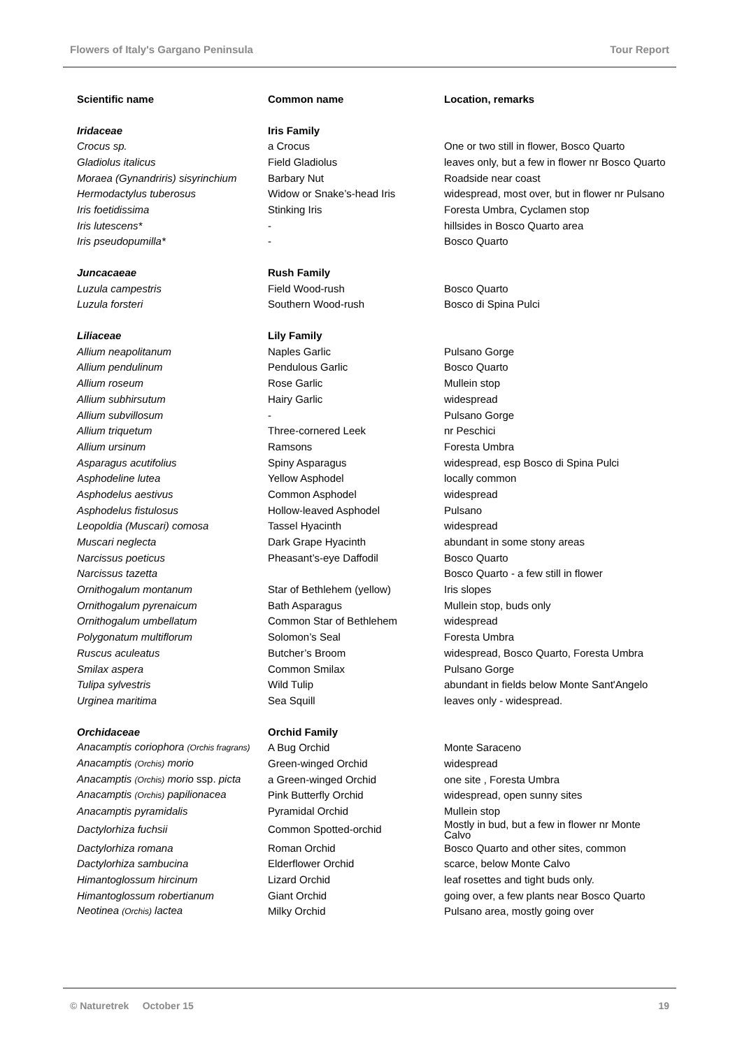Flowers of Italy's Gargano Peninsula Tour Report
| Scientific name | Common name | Location, remarks |
| --- | --- | --- |
| Iridaceae | Iris Family | |
| Crocus sp. | a Crocus | One or two still in flower, Bosco Quarto |
| Gladiolus italicus | Field Gladiolus | leaves only, but a few in flower nr Bosco Quarto |
| Moraea (Gynandriris) sisyrinchium | Barbary Nut | Roadside near coast |
| Hermodactylus tuberosus | Widow or Snake’s-head Iris | widespread, most over, but in flower nr Pulsano |
| Iris foetidissima | Stinking Iris | Foresta Umbra, Cyclamen stop |
| Iris lutescens* | - | hillsides in Bosco Quarto area |
| Iris pseudopumilla* | - | Bosco Quarto |
| Juncacaeae | Rush Family | |
| Luzula campestris | Field Wood-rush | Bosco Quarto |
| Luzula forsteri | Southern Wood-rush | Bosco di Spina Pulci |
| Liliaceae | Lily Family | |
| Allium neapolitanum | Naples Garlic | Pulsano Gorge |
| Allium pendulinum | Pendulous Garlic | Bosco Quarto |
| Allium roseum | Rose Garlic | Mullein stop |
| Allium subhirsutum | Hairy Garlic | widespread |
| Allium subvillosum | - | Pulsano Gorge |
| Allium triquetum | Three-cornered Leek | nr Peschici |
| Allium ursinum | Ramsons | Foresta Umbra |
| Asparagus acutifolius | Spiny Asparagus | widespread, esp Bosco di Spina Pulci |
| Asphodeline lutea | Yellow Asphodel | locally common |
| Asphodelus aestivus | Common Asphodel | widespread |
| Asphodelus fistulosus | Hollow-leaved Asphodel | Pulsano |
| Leopoldia (Muscari) comosa | Tassel Hyacinth | widespread |
| Muscari neglecta | Dark Grape Hyacinth | abundant in some stony areas |
| Narcissus poeticus | Pheasant’s-eye Daffodil | Bosco Quarto |
| Narcissus tazetta | | Bosco Quarto - a few still in flower |
| Ornithogalum montanum | Star of Bethlehem (yellow) | Iris slopes |
| Ornithogalum pyrenaicum | Bath Asparagus | Mullein stop, buds only |
| Ornithogalum umbellatum | Common Star of Bethlehem | widespread |
| Polygonatum multiflorum | Solomon’s Seal | Foresta Umbra |
| Ruscus aculeatus | Butcher’s Broom | widespread, Bosco Quarto, Foresta Umbra |
| Smilax aspera | Common Smilax | Pulsano Gorge |
| Tulipa sylvestris | Wild Tulip | abundant in fields below Monte Sant'Angelo |
| Urginea maritima | Sea Squill | leaves only - widespread. |
| Orchidaceae | Orchid Family | |
| Anacamptis coriophora (Orchis fragrans) | A Bug Orchid | Monte Saraceno |
| Anacamptis (Orchis) morio | Green-winged Orchid | widespread |
| Anacamptis (Orchis) morio ssp. picta | a Green-winged Orchid | one site , Foresta Umbra |
| Anacamptis (Orchis) papilionacea | Pink Butterfly Orchid | widespread, open sunny sites |
| Anacamptis pyramidalis | Pyramidal Orchid | Mullein stop |
| Dactylorhiza fuchsii | Common Spotted-orchid | Mostly in bud, but a few in flower nr Monte Calvo |
| Dactylorhiza romana | Roman Orchid | Bosco Quarto and other sites, common |
| Dactylorhiza sambucina | Elderflower Orchid | scarce, below Monte Calvo |
| Himantoglossum hircinum | Lizard Orchid | leaf rosettes and tight buds only. |
| Himantoglossum robertianum | Giant Orchid | going over, a few plants near Bosco Quarto |
| Neotinea (Orchis) lactea | Milky Orchid | Pulsano area, mostly going over |
© Naturetrek October 15 19